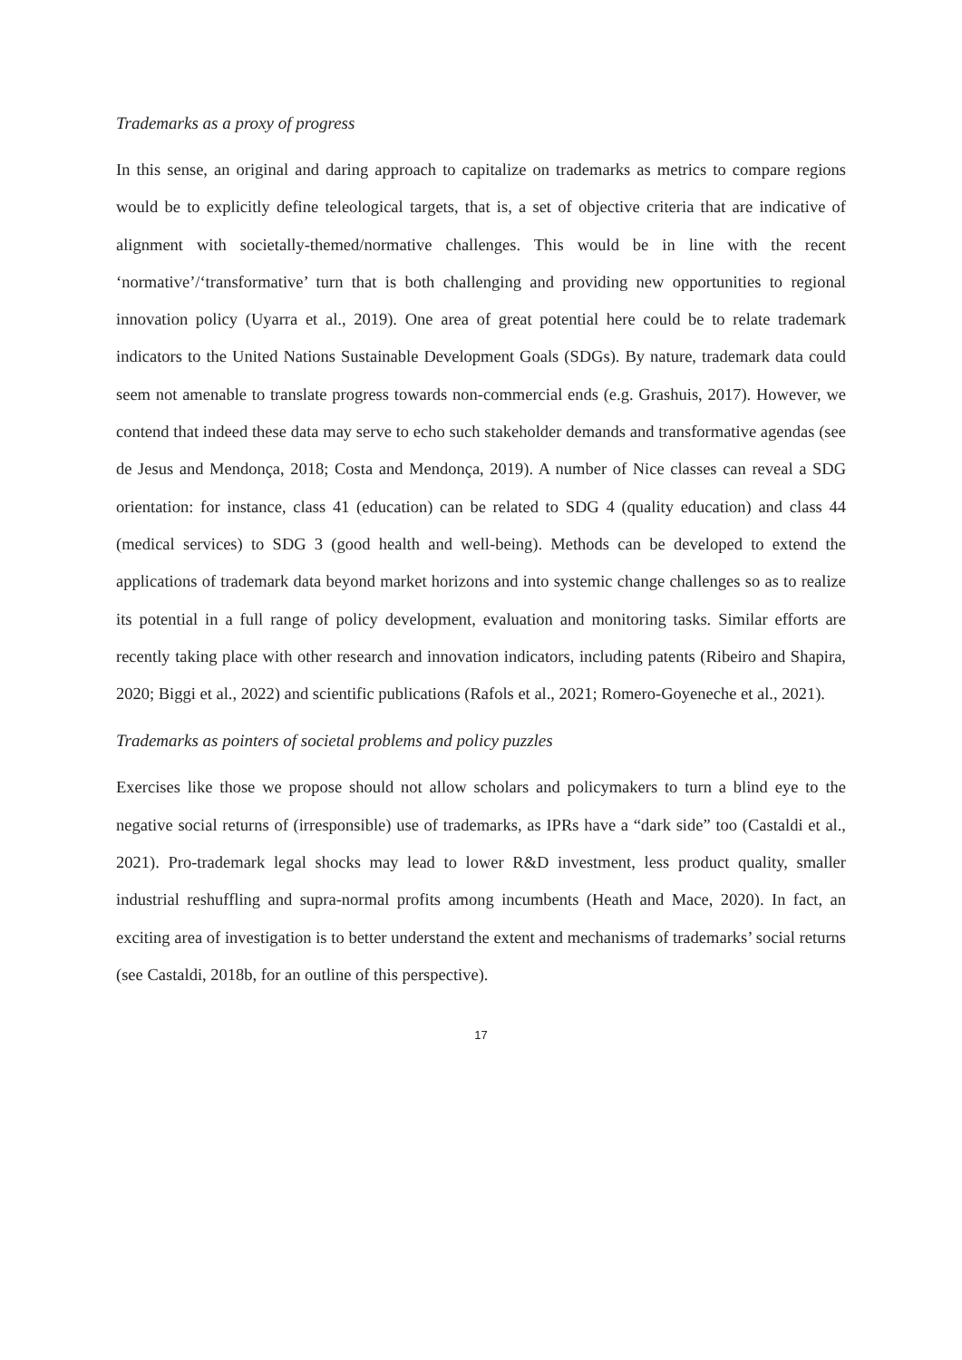Trademarks as a proxy of progress
In this sense, an original and daring approach to capitalize on trademarks as metrics to compare regions would be to explicitly define teleological targets, that is, a set of objective criteria that are indicative of alignment with societally-themed/normative challenges. This would be in line with the recent ‘normative’/‘transformative’ turn that is both challenging and providing new opportunities to regional innovation policy (Uyarra et al., 2019). One area of great potential here could be to relate trademark indicators to the United Nations Sustainable Development Goals (SDGs). By nature, trademark data could seem not amenable to translate progress towards non-commercial ends (e.g. Grashuis, 2017). However, we contend that indeed these data may serve to echo such stakeholder demands and transformative agendas (see de Jesus and Mendonça, 2018; Costa and Mendonça, 2019). A number of Nice classes can reveal a SDG orientation: for instance, class 41 (education) can be related to SDG 4 (quality education) and class 44 (medical services) to SDG 3 (good health and well-being). Methods can be developed to extend the applications of trademark data beyond market horizons and into systemic change challenges so as to realize its potential in a full range of policy development, evaluation and monitoring tasks. Similar efforts are recently taking place with other research and innovation indicators, including patents (Ribeiro and Shapira, 2020; Biggi et al., 2022) and scientific publications (Rafols et al., 2021; Romero-Goyeneche et al., 2021).
Trademarks as pointers of societal problems and policy puzzles
Exercises like those we propose should not allow scholars and policymakers to turn a blind eye to the negative social returns of (irresponsible) use of trademarks, as IPRs have a “dark side” too (Castaldi et al., 2021). Pro-trademark legal shocks may lead to lower R&D investment, less product quality, smaller industrial reshuffling and supra-normal profits among incumbents (Heath and Mace, 2020). In fact, an exciting area of investigation is to better understand the extent and mechanisms of trademarks’ social returns (see Castaldi, 2018b, for an outline of this perspective).
17